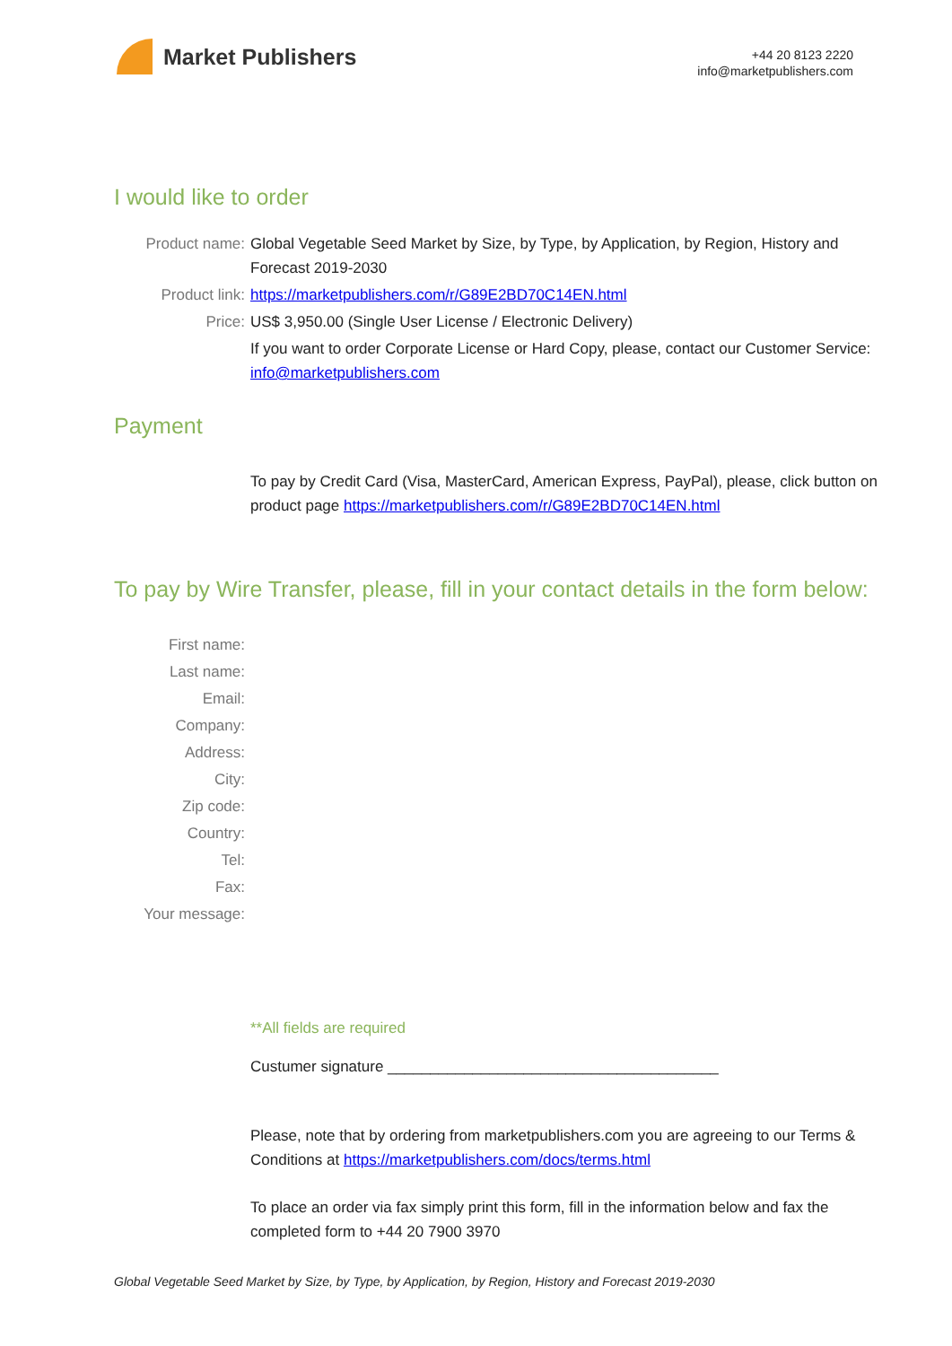Market Publishers
+44 20 8123 2220
info@marketpublishers.com
I would like to order
Product name: Global Vegetable Seed Market by Size, by Type, by Application, by Region, History and Forecast 2019-2030
Product link: https://marketpublishers.com/r/G89E2BD70C14EN.html
Price: US$ 3,950.00 (Single User License / Electronic Delivery)
If you want to order Corporate License or Hard Copy, please, contact our Customer Service:
info@marketpublishers.com
Payment
To pay by Credit Card (Visa, MasterCard, American Express, PayPal), please, click button on product page https://marketpublishers.com/r/G89E2BD70C14EN.html
To pay by Wire Transfer, please, fill in your contact details in the form below:
First name:
Last name:
Email:
Company:
Address:
City:
Zip code:
Country:
Tel:
Fax:
Your message:
**All fields are required
Custumer signature _______________________________________
Please, note that by ordering from marketpublishers.com you are agreeing to our Terms & Conditions at https://marketpublishers.com/docs/terms.html
To place an order via fax simply print this form, fill in the information below and fax the completed form to +44 20 7900 3970
Global Vegetable Seed Market by Size, by Type, by Application, by Region, History and Forecast 2019-2030